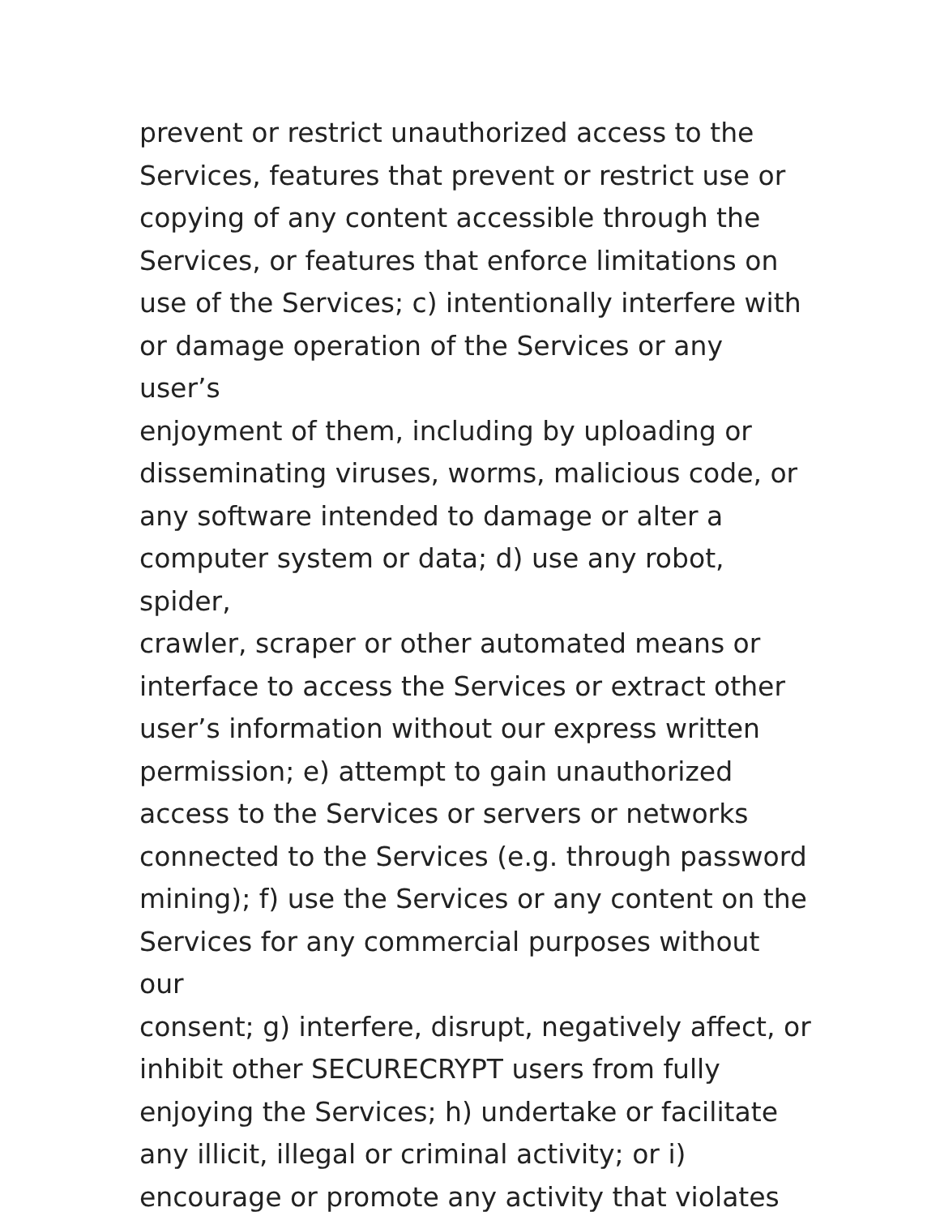prevent or restrict unauthorized access to the
Services, features that prevent or restrict use or
copying of any content accessible through the
Services, or features that enforce limitations on
use of the Services; c) intentionally interfere with
or damage operation of the Services or any user’s
enjoyment of them, including by uploading or
disseminating viruses, worms, malicious code, or
any software intended to damage or alter a
computer system or data; d) use any robot, spider,
crawler, scraper or other automated means or
interface to access the Services or extract other
user’s information without our express written
permission; e) attempt to gain unauthorized
access to the Services or servers or networks
connected to the Services (e.g. through password
mining); f) use the Services or any content on the
Services for any commercial purposes without our
consent; g) interfere, disrupt, negatively affect, or
inhibit other SECURECRYPT users from fully
enjoying the Services; h) undertake or facilitate
any illicit, illegal or criminal activity; or i)
encourage or promote any activity that violates